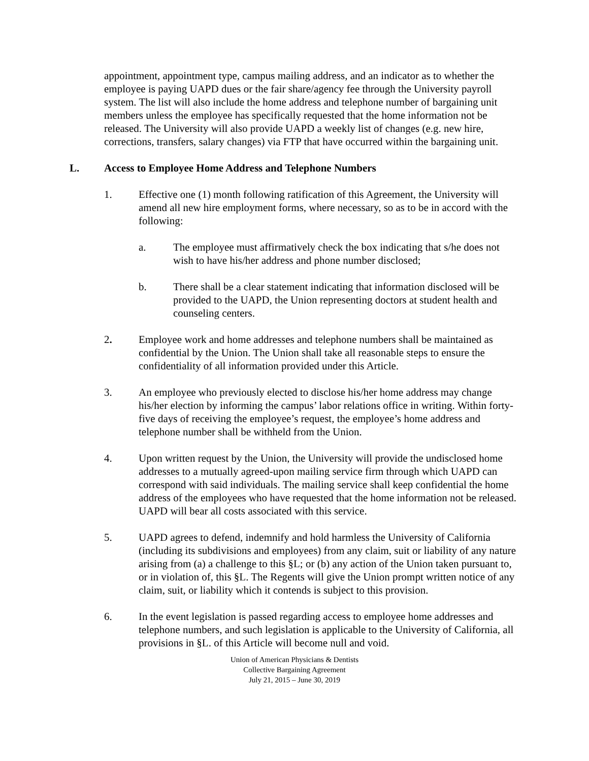appointment, appointment type, campus mailing address, and an indicator as to whether the employee is paying UAPD dues or the fair share/agency fee through the University payroll system. The list will also include the home address and telephone number of bargaining unit members unless the employee has specifically requested that the home information not be released. The University will also provide UAPD a weekly list of changes (e.g. new hire, corrections, transfers, salary changes) via FTP that have occurred within the bargaining unit.
L. Access to Employee Home Address and Telephone Numbers
1. Effective one (1) month following ratification of this Agreement, the University will amend all new hire employment forms, where necessary, so as to be in accord with the following:
a. The employee must affirmatively check the box indicating that s/he does not wish to have his/her address and phone number disclosed;
b. There shall be a clear statement indicating that information disclosed will be provided to the UAPD, the Union representing doctors at student health and counseling centers.
2. Employee work and home addresses and telephone numbers shall be maintained as confidential by the Union. The Union shall take all reasonable steps to ensure the confidentiality of all information provided under this Article.
3. An employee who previously elected to disclose his/her home address may change his/her election by informing the campus’ labor relations office in writing. Within forty-five days of receiving the employee’s request, the employee’s home address and telephone number shall be withheld from the Union.
4. Upon written request by the Union, the University will provide the undisclosed home addresses to a mutually agreed-upon mailing service firm through which UAPD can correspond with said individuals. The mailing service shall keep confidential the home address of the employees who have requested that the home information not be released. UAPD will bear all costs associated with this service.
5. UAPD agrees to defend, indemnify and hold harmless the University of California (including its subdivisions and employees) from any claim, suit or liability of any nature arising from (a) a challenge to this §L; or (b) any action of the Union taken pursuant to, or in violation of, this §L. The Regents will give the Union prompt written notice of any claim, suit, or liability which it contends is subject to this provision.
6. In the event legislation is passed regarding access to employee home addresses and telephone numbers, and such legislation is applicable to the University of California, all provisions in §L. of this Article will become null and void.
Union of American Physicians & Dentists
Collective Bargaining Agreement
July 21, 2015 – June 30, 2019